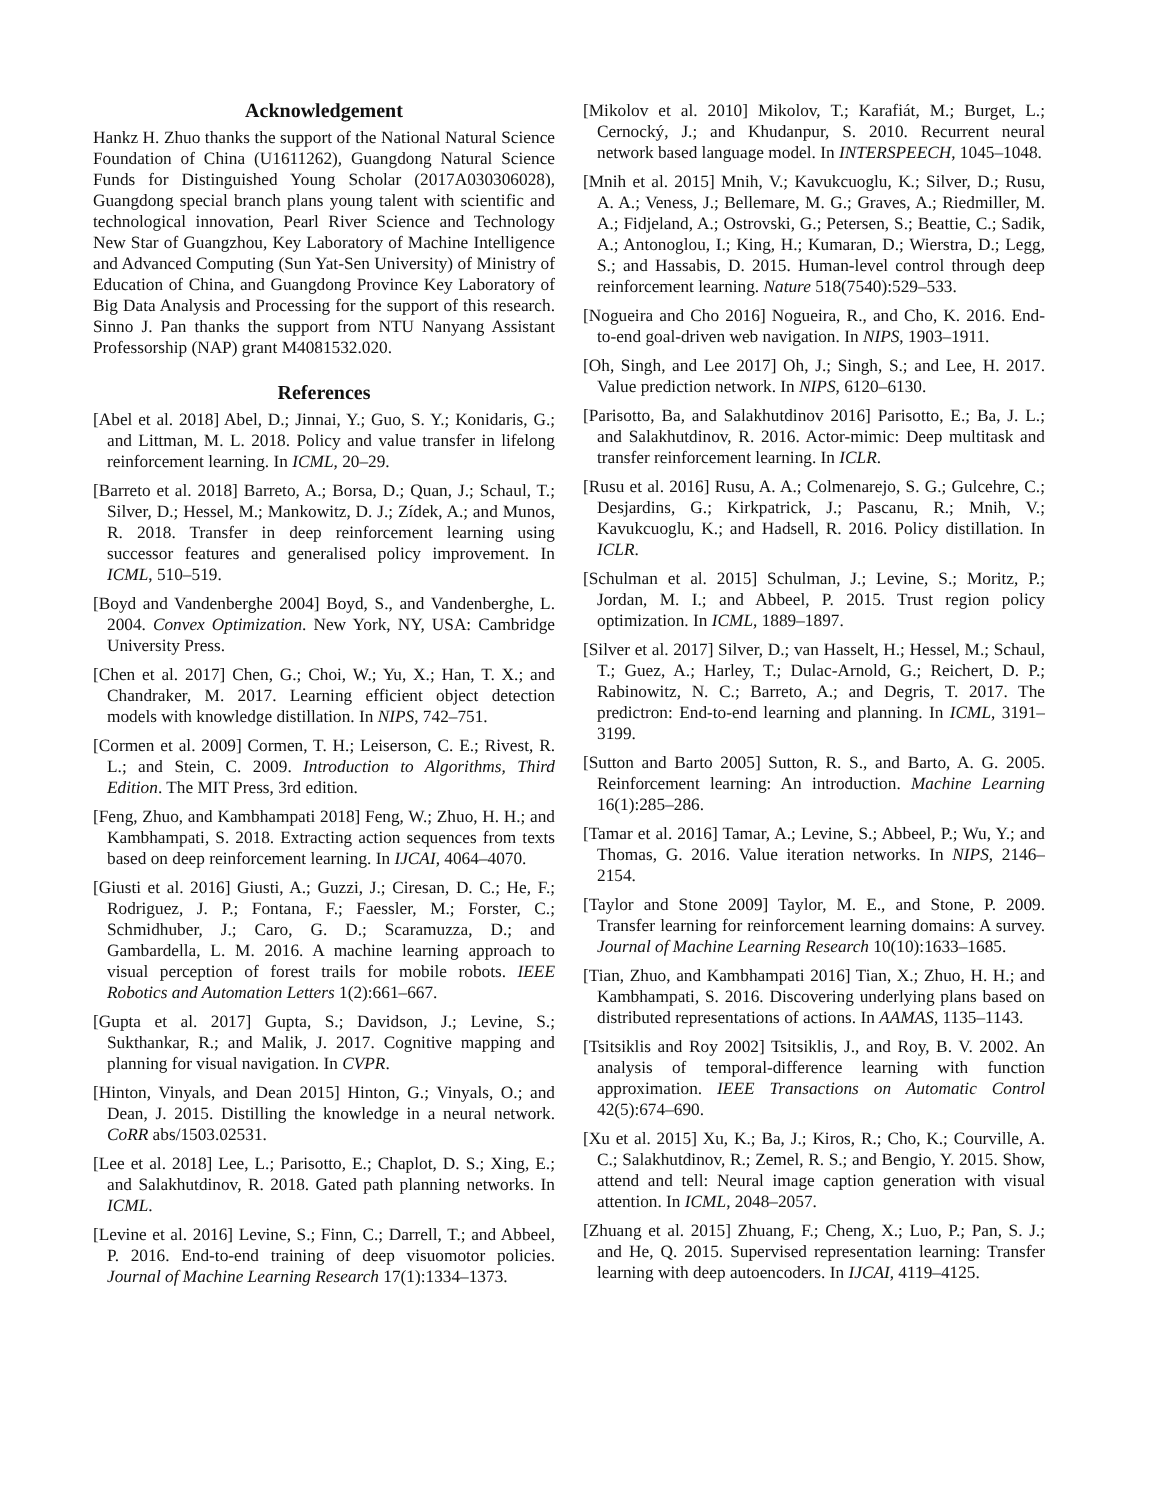Acknowledgement
Hankz H. Zhuo thanks the support of the National Natural Science Foundation of China (U1611262), Guangdong Natural Science Funds for Distinguished Young Scholar (2017A030306028), Guangdong special branch plans young talent with scientific and technological innovation, Pearl River Science and Technology New Star of Guangzhou, Key Laboratory of Machine Intelligence and Advanced Computing (Sun Yat-Sen University) of Ministry of Education of China, and Guangdong Province Key Laboratory of Big Data Analysis and Processing for the support of this research. Sinno J. Pan thanks the support from NTU Nanyang Assistant Professorship (NAP) grant M4081532.020.
References
[Abel et al. 2018] Abel, D.; Jinnai, Y.; Guo, S. Y.; Konidaris, G.; and Littman, M. L. 2018. Policy and value transfer in lifelong reinforcement learning. In ICML, 20–29.
[Barreto et al. 2018] Barreto, A.; Borsa, D.; Quan, J.; Schaul, T.; Silver, D.; Hessel, M.; Mankowitz, D. J.; Zídek, A.; and Munos, R. 2018. Transfer in deep reinforcement learning using successor features and generalised policy improvement. In ICML, 510–519.
[Boyd and Vandenberghe 2004] Boyd, S., and Vandenberghe, L. 2004. Convex Optimization. New York, NY, USA: Cambridge University Press.
[Chen et al. 2017] Chen, G.; Choi, W.; Yu, X.; Han, T. X.; and Chandraker, M. 2017. Learning efficient object detection models with knowledge distillation. In NIPS, 742–751.
[Cormen et al. 2009] Cormen, T. H.; Leiserson, C. E.; Rivest, R. L.; and Stein, C. 2009. Introduction to Algorithms, Third Edition. The MIT Press, 3rd edition.
[Feng, Zhuo, and Kambhampati 2018] Feng, W.; Zhuo, H. H.; and Kambhampati, S. 2018. Extracting action sequences from texts based on deep reinforcement learning. In IJCAI, 4064–4070.
[Giusti et al. 2016] Giusti, A.; Guzzi, J.; Ciresan, D. C.; He, F.; Rodriguez, J. P.; Fontana, F.; Faessler, M.; Forster, C.; Schmidhuber, J.; Caro, G. D.; Scaramuzza, D.; and Gambardella, L. M. 2016. A machine learning approach to visual perception of forest trails for mobile robots. IEEE Robotics and Automation Letters 1(2):661–667.
[Gupta et al. 2017] Gupta, S.; Davidson, J.; Levine, S.; Sukthankar, R.; and Malik, J. 2017. Cognitive mapping and planning for visual navigation. In CVPR.
[Hinton, Vinyals, and Dean 2015] Hinton, G.; Vinyals, O.; and Dean, J. 2015. Distilling the knowledge in a neural network. CoRR abs/1503.02531.
[Lee et al. 2018] Lee, L.; Parisotto, E.; Chaplot, D. S.; Xing, E.; and Salakhutdinov, R. 2018. Gated path planning networks. In ICML.
[Levine et al. 2016] Levine, S.; Finn, C.; Darrell, T.; and Abbeel, P. 2016. End-to-end training of deep visuomotor policies. Journal of Machine Learning Research 17(1):1334–1373.
[Mikolov et al. 2010] Mikolov, T.; Karafiát, M.; Burget, L.; Cernocký, J.; and Khudanpur, S. 2010. Recurrent neural network based language model. In INTERSPEECH, 1045–1048.
[Mnih et al. 2015] Mnih, V.; Kavukcuoglu, K.; Silver, D.; Rusu, A. A.; Veness, J.; Bellemare, M. G.; Graves, A.; Riedmiller, M. A.; Fidjeland, A.; Ostrovski, G.; Petersen, S.; Beattie, C.; Sadik, A.; Antonoglou, I.; King, H.; Kumaran, D.; Wierstra, D.; Legg, S.; and Hassabis, D. 2015. Human-level control through deep reinforcement learning. Nature 518(7540):529–533.
[Nogueira and Cho 2016] Nogueira, R., and Cho, K. 2016. End-to-end goal-driven web navigation. In NIPS, 1903–1911.
[Oh, Singh, and Lee 2017] Oh, J.; Singh, S.; and Lee, H. 2017. Value prediction network. In NIPS, 6120–6130.
[Parisotto, Ba, and Salakhutdinov 2016] Parisotto, E.; Ba, J. L.; and Salakhutdinov, R. 2016. Actor-mimic: Deep multitask and transfer reinforcement learning. In ICLR.
[Rusu et al. 2016] Rusu, A. A.; Colmenarejo, S. G.; Gulcehre, C.; Desjardins, G.; Kirkpatrick, J.; Pascanu, R.; Mnih, V.; Kavukcuoglu, K.; and Hadsell, R. 2016. Policy distillation. In ICLR.
[Schulman et al. 2015] Schulman, J.; Levine, S.; Moritz, P.; Jordan, M. I.; and Abbeel, P. 2015. Trust region policy optimization. In ICML, 1889–1897.
[Silver et al. 2017] Silver, D.; van Hasselt, H.; Hessel, M.; Schaul, T.; Guez, A.; Harley, T.; Dulac-Arnold, G.; Reichert, D. P.; Rabinowitz, N. C.; Barreto, A.; and Degris, T. 2017. The predictron: End-to-end learning and planning. In ICML, 3191–3199.
[Sutton and Barto 2005] Sutton, R. S., and Barto, A. G. 2005. Reinforcement learning: An introduction. Machine Learning 16(1):285–286.
[Tamar et al. 2016] Tamar, A.; Levine, S.; Abbeel, P.; Wu, Y.; and Thomas, G. 2016. Value iteration networks. In NIPS, 2146–2154.
[Taylor and Stone 2009] Taylor, M. E., and Stone, P. 2009. Transfer learning for reinforcement learning domains: A survey. Journal of Machine Learning Research 10(10):1633–1685.
[Tian, Zhuo, and Kambhampati 2016] Tian, X.; Zhuo, H. H.; and Kambhampati, S. 2016. Discovering underlying plans based on distributed representations of actions. In AAMAS, 1135–1143.
[Tsitsiklis and Roy 2002] Tsitsiklis, J., and Roy, B. V. 2002. An analysis of temporal-difference learning with function approximation. IEEE Transactions on Automatic Control 42(5):674–690.
[Xu et al. 2015] Xu, K.; Ba, J.; Kiros, R.; Cho, K.; Courville, A. C.; Salakhutdinov, R.; Zemel, R. S.; and Bengio, Y. 2015. Show, attend and tell: Neural image caption generation with visual attention. In ICML, 2048–2057.
[Zhuang et al. 2015] Zhuang, F.; Cheng, X.; Luo, P.; Pan, S. J.; and He, Q. 2015. Supervised representation learning: Transfer learning with deep autoencoders. In IJCAI, 4119–4125.